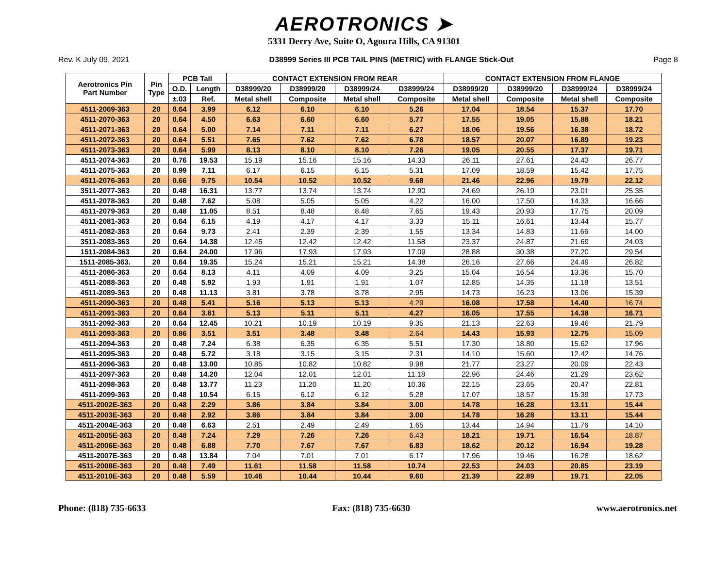AEROTRONICS ➤
5331 Derry Ave, Suite O, Agoura Hills, CA 91301
Rev. K July 09, 2021 D38999 Series III PCB TAIL PINS (METRIC) with FLANGE Stick-Out Page 8
| Aerotronics Pin Part Number | Pin Type | PCB Tail | | CONTACT EXTENSION FROM REAR | | | | CONTACT EXTENSION FROM FLANGE | | | |
| --- | --- | --- | --- | --- | --- | --- | --- | --- | --- | --- | --- |
| | | O.D. | Length | D38999/20 | D38999/20 | D38999/24 | D38999/24 | D38999/20 | D38999/20 | D38999/24 | D38999/24 |
| | | ±.03 | Ref. | Metal shell | Composite | Metal shell | Composite | Metal shell | Composite | Metal shell | Composite |
| 4511-2069-363 | 20 | 0.64 | 3.99 | 6.12 | 6.10 | 6.10 | 5.26 | 17.04 | 18.54 | 15.37 | 17.70 |
| 4511-2070-363 | 20 | 0.64 | 4.50 | 6.63 | 6.60 | 6.60 | 5.77 | 17.55 | 19.05 | 15.88 | 18.21 |
| 4511-2071-363 | 20 | 0.64 | 5.00 | 7.14 | 7.11 | 7.11 | 6.27 | 18.06 | 19.56 | 16.38 | 18.72 |
| 4511-2072-363 | 20 | 0.64 | 5.51 | 7.65 | 7.62 | 7.62 | 6.78 | 18.57 | 20.07 | 16.89 | 19.23 |
| 4511-2073-363 | 20 | 0.64 | 5.99 | 8.13 | 8.10 | 8.10 | 7.26 | 19.05 | 20.55 | 17.37 | 19.71 |
| 4511-2074-363 | 20 | 0.76 | 19.53 | 15.19 | 15.16 | 15.16 | 14.33 | 26.11 | 27.61 | 24.43 | 26.77 |
| 4511-2075-363 | 20 | 0.99 | 7.11 | 6.17 | 6.15 | 6.15 | 5.31 | 17.09 | 18.59 | 15.42 | 17.75 |
| 4511-2076-363 | 20 | 0.66 | 9.75 | 10.54 | 10.52 | 10.52 | 9.68 | 21.46 | 22.96 | 19.79 | 22.12 |
| 3511-2077-363 | 20 | 0.48 | 16.31 | 13.77 | 13.74 | 13.74 | 12.90 | 24.69 | 26.19 | 23.01 | 25.35 |
| 4511-2078-363 | 20 | 0.48 | 7.62 | 5.08 | 5.05 | 5.05 | 4.22 | 16.00 | 17.50 | 14.33 | 16.66 |
| 4511-2079-363 | 20 | 0.48 | 11.05 | 8.51 | 8.48 | 8.48 | 7.65 | 19.43 | 20.93 | 17.75 | 20.09 |
| 4511-2081-363 | 20 | 0.64 | 6.15 | 4.19 | 4.17 | 4.17 | 3.33 | 15.11 | 16.61 | 13.44 | 15.77 |
| 4511-2082-363 | 20 | 0.64 | 9.73 | 2.41 | 2.39 | 2.39 | 1.55 | 13.34 | 14.83 | 11.66 | 14.00 |
| 3511-2083-363 | 20 | 0.64 | 14.38 | 12.45 | 12.42 | 12.42 | 11.58 | 23.37 | 24.87 | 21.69 | 24.03 |
| 1511-2084-363 | 20 | 0.64 | 24.00 | 17.96 | 17.93 | 17.93 | 17.09 | 28.88 | 30.38 | 27.20 | 29.54 |
| 1511-2085-363. | 20 | 0.64 | 19.35 | 15.24 | 15.21 | 15.21 | 14.38 | 26.16 | 27.66 | 24.49 | 26.82 |
| 4511-2086-363 | 20 | 0.64 | 8.13 | 4.11 | 4.09 | 4.09 | 3.25 | 15.04 | 16.54 | 13.36 | 15.70 |
| 4511-2088-363 | 20 | 0.48 | 5.92 | 1.93 | 1.91 | 1.91 | 1.07 | 12.85 | 14.35 | 11.18 | 13.51 |
| 4511-2089-363 | 20 | 0.48 | 11.13 | 3.81 | 3.78 | 3.78 | 2.95 | 14.73 | 16.23 | 13.06 | 15.39 |
| 4511-2090-363 | 20 | 0.48 | 5.41 | 5.16 | 5.13 | 5.13 | 4.29 | 16.08 | 17.58 | 14.40 | 16.74 |
| 4511-2091-363 | 20 | 0.64 | 3.81 | 5.13 | 5.11 | 5.11 | 4.27 | 16.05 | 17.55 | 14.38 | 16.71 |
| 3511-2092-363 | 20 | 0.64 | 12.45 | 10.21 | 10.19 | 10.19 | 9.35 | 21.13 | 22.63 | 19.46 | 21.79 |
| 4511-2093-363 | 20 | 0.86 | 3.51 | 3.51 | 3.48 | 3.48 | 2.64 | 14.43 | 15.93 | 12.75 | 15.09 |
| 4511-2094-363 | 20 | 0.48 | 7.24 | 6.38 | 6.35 | 6.35 | 5.51 | 17.30 | 18.80 | 15.62 | 17.96 |
| 4511-2095-363 | 20 | 0.48 | 5.72 | 3.18 | 3.15 | 3.15 | 2.31 | 14.10 | 15.60 | 12.42 | 14.76 |
| 4511-2096-363 | 20 | 0.48 | 13.00 | 10.85 | 10.82 | 10.82 | 9.98 | 21.77 | 23.27 | 20.09 | 22.43 |
| 4511-2097-363 | 20 | 0.48 | 14.20 | 12.04 | 12.01 | 12.01 | 11.18 | 22.96 | 24.46 | 21.29 | 23.62 |
| 4511-2098-363 | 20 | 0.48 | 13.77 | 11.23 | 11.20 | 11.20 | 10.36 | 22.15 | 23.65 | 20.47 | 22.81 |
| 4511-2099-363 | 20 | 0.48 | 10.54 | 6.15 | 6.12 | 6.12 | 5.28 | 17.07 | 18.57 | 15.39 | 17.73 |
| 4511-2002E-363 | 20 | 0.48 | 2.29 | 3.86 | 3.84 | 3.84 | 3.00 | 14.78 | 16.28 | 13.11 | 15.44 |
| 4511-2003E-363 | 20 | 0.48 | 2.92 | 3.86 | 3.84 | 3.84 | 3.00 | 14.78 | 16.28 | 13.11 | 15.44 |
| 4511-2004E-363 | 20 | 0.48 | 6.63 | 2.51 | 2.49 | 2.49 | 1.65 | 13.44 | 14.94 | 11.76 | 14.10 |
| 4511-2005E-363 | 20 | 0.48 | 7.24 | 7.29 | 7.26 | 7.26 | 6.43 | 18.21 | 19.71 | 16.54 | 18.87 |
| 4511-2006E-363 | 20 | 0.48 | 6.88 | 7.70 | 7.67 | 7.67 | 6.83 | 18.62 | 20.12 | 16.94 | 19.28 |
| 4511-2007E-363 | 20 | 0.48 | 13.84 | 7.04 | 7.01 | 7.01 | 6.17 | 17.96 | 19.46 | 16.28 | 18.62 |
| 4511-2008E-363 | 20 | 0.48 | 7.49 | 11.61 | 11.58 | 11.58 | 10.74 | 22.53 | 24.03 | 20.85 | 23.19 |
| 4511-2010E-363 | 20 | 0.48 | 5.59 | 10.46 | 10.44 | 10.44 | 9.60 | 21.39 | 22.89 | 19.71 | 22.05 |
Phone: (818) 735-6633 Fax: (818) 735-6630 www.aerotronics.net